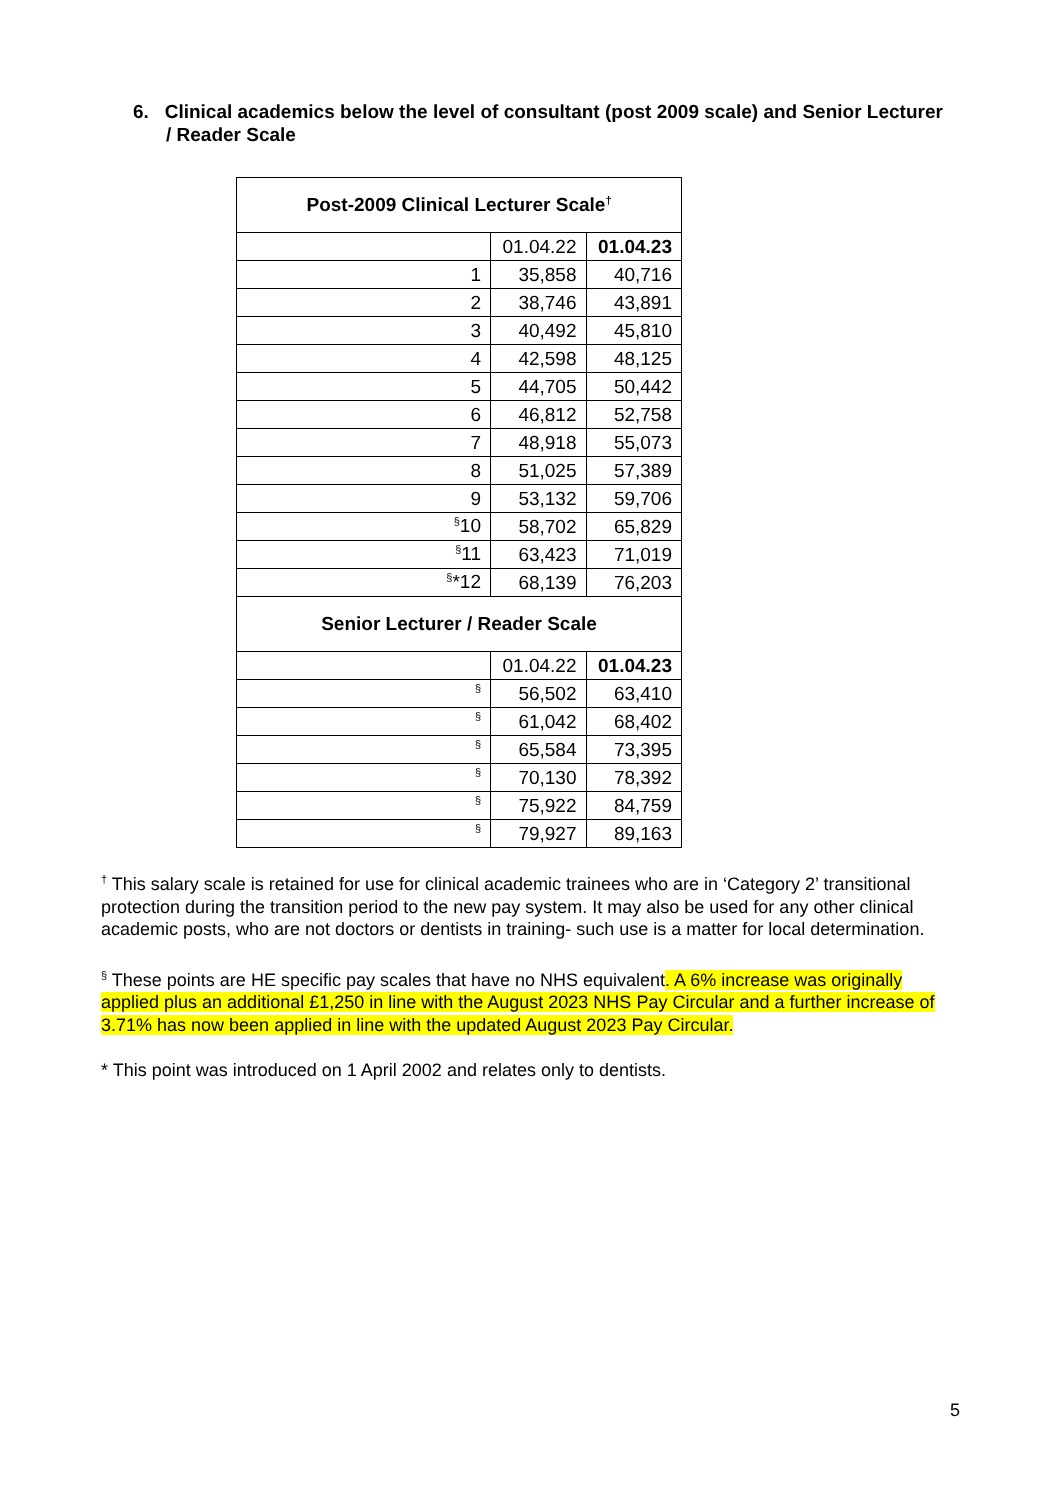6. Clinical academics below the level of consultant (post 2009 scale) and Senior Lecturer / Reader Scale
| Post-2009 Clinical Lecturer Scale<sup>†</sup> | | |
| --- | --- | --- |
| | 01.04.22 | 01.04.23 |
| 1 | 35,858 | 40,716 |
| 2 | 38,746 | 43,891 |
| 3 | 40,492 | 45,810 |
| 4 | 42,598 | 48,125 |
| 5 | 44,705 | 50,442 |
| 6 | 46,812 | 52,758 |
| 7 | 48,918 | 55,073 |
| 8 | 51,025 | 57,389 |
| 9 | 53,132 | 59,706 |
| <sup>§</sup> 10 | 58,702 | 65,829 |
| <sup>§</sup> 11 | 63,423 | 71,019 |
| <sup>§</sup>*12 | 68,139 | 76,203 |
| Senior Lecturer / Reader Scale | | |
| | 01.04.22 | 01.04.23 |
| <sup>§</sup> | 56,502 | 63,410 |
| <sup>§</sup> | 61,042 | 68,402 |
| <sup>§</sup> | 65,584 | 73,395 |
| <sup>§</sup> | 70,130 | 78,392 |
| <sup>§</sup> | 75,922 | 84,759 |
| <sup>§</sup> | 79,927 | 89,163 |
<sup>†</sup> This salary scale is retained for use for clinical academic trainees who are in ‘Category 2’ transitional protection during the transition period to the new pay system. It may also be used for any other clinical academic posts, who are not doctors or dentists in training- such use is a matter for local determination.
<sup>§</sup> These points are HE specific pay scales that have no NHS equivalent. A 6% increase was originally applied plus an additional £1,250 in line with the August 2023 NHS Pay Circular and a further increase of 3.71% has now been applied in line with the updated August 2023 Pay Circular.
* This point was introduced on 1 April 2002 and relates only to dentists.
5